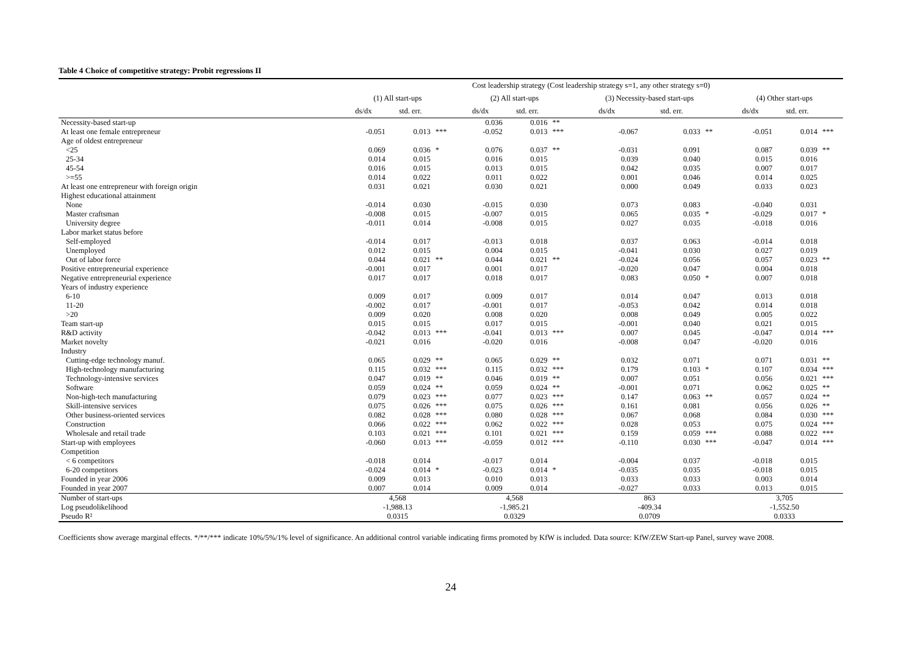Table 4 Choice of competitive strategy: Probit regressions II
| | Cost leadership strategy (Cost leadership strategy s=1, any other strategy s=0) | | | | | | | | | | | |
| --- | --- | --- | --- | --- | --- | --- | --- | --- | --- | --- | --- | --- |
| | (1) All start-ups | | | (2) All start-ups | | | (3) Necessity-based start-ups | | | (4) Other start-ups | | |
| | ds/dx | std. err. | | ds/dx | std. err. | | ds/dx | std. err. | | ds/dx | std. err. | |
| Necessity-based start-up | | | | 0.036 | 0.016 | ** | | | | | | |
| At least one female entrepreneur | -0.051 | 0.013 | *** | -0.052 | 0.013 | *** | -0.067 | 0.033 | ** | -0.051 | 0.014 | *** |
| Age of oldest entrepreneur | | | | | | | | | | | | |
| <25 | 0.069 | 0.036 | * | 0.076 | 0.037 | ** | -0.031 | 0.091 | | 0.087 | 0.039 | ** |
| 25-34 | 0.014 | 0.015 | | 0.016 | 0.015 | | 0.039 | 0.040 | | 0.015 | 0.016 | |
| 45-54 | 0.016 | 0.015 | | 0.013 | 0.015 | | 0.042 | 0.035 | | 0.007 | 0.017 | |
| >=55 | 0.014 | 0.022 | | 0.011 | 0.022 | | 0.001 | 0.046 | | 0.014 | 0.025 | |
| At least one entrepreneur with foreign origin | 0.031 | 0.021 | | 0.030 | 0.021 | | 0.000 | 0.049 | | 0.033 | 0.023 | |
| Highest educational attainment | | | | | | | | | | | | |
| None | -0.014 | 0.030 | | -0.015 | 0.030 | | 0.073 | 0.083 | | -0.040 | 0.031 | |
| Master craftsman | -0.008 | 0.015 | | -0.007 | 0.015 | | 0.065 | 0.035 | * | -0.029 | 0.017 | * |
| University degree | -0.011 | 0.014 | | -0.008 | 0.015 | | 0.027 | 0.035 | | -0.018 | 0.016 | |
| Labor market status before | | | | | | | | | | | | |
| Self-employed | -0.014 | 0.017 | | -0.013 | 0.018 | | 0.037 | 0.063 | | -0.014 | 0.018 | |
| Unemployed | 0.012 | 0.015 | | 0.004 | 0.015 | | -0.041 | 0.030 | | 0.027 | 0.019 | |
| Out of labor force | 0.044 | 0.021 | ** | 0.044 | 0.021 | ** | -0.024 | 0.056 | | 0.057 | 0.023 | ** |
| Positive entrepreneurial experience | -0.001 | 0.017 | | 0.001 | 0.017 | | -0.020 | 0.047 | | 0.004 | 0.018 | |
| Negative entrepreneurial experience | 0.017 | 0.017 | | 0.018 | 0.017 | | 0.083 | 0.050 | * | 0.007 | 0.018 | |
| Years of industry experience | | | | | | | | | | | | |
| 6-10 | 0.009 | 0.017 | | 0.009 | 0.017 | | 0.014 | 0.047 | | 0.013 | 0.018 | |
| 11-20 | -0.002 | 0.017 | | -0.001 | 0.017 | | -0.053 | 0.042 | | 0.014 | 0.018 | |
| >20 | 0.009 | 0.020 | | 0.008 | 0.020 | | 0.008 | 0.049 | | 0.005 | 0.022 | |
| Team start-up | 0.015 | 0.015 | | 0.017 | 0.015 | | -0.001 | 0.040 | | 0.021 | 0.015 | |
| R&D activity | -0.042 | 0.013 | *** | -0.041 | 0.013 | *** | 0.007 | 0.045 | | -0.047 | 0.014 | *** |
| Market novelty | -0.021 | 0.016 | | -0.020 | 0.016 | | -0.008 | 0.047 | | -0.020 | 0.016 | |
| Industry | | | | | | | | | | | | |
| Cutting-edge technology manuf. | 0.065 | 0.029 | ** | 0.065 | 0.029 | ** | 0.032 | 0.071 | | 0.071 | 0.031 | ** |
| High-technology manufacturing | 0.115 | 0.032 | *** | 0.115 | 0.032 | *** | 0.179 | 0.103 | * | 0.107 | 0.034 | *** |
| Technology-intensive services | 0.047 | 0.019 | ** | 0.046 | 0.019 | ** | 0.007 | 0.051 | | 0.056 | 0.021 | *** |
| Software | 0.059 | 0.024 | ** | 0.059 | 0.024 | ** | -0.001 | 0.071 | | 0.062 | 0.025 | ** |
| Non-high-tech manufacturing | 0.079 | 0.023 | *** | 0.077 | 0.023 | *** | 0.147 | 0.063 | ** | 0.057 | 0.024 | ** |
| Skill-intensive services | 0.075 | 0.026 | *** | 0.075 | 0.026 | *** | 0.161 | 0.081 | | 0.056 | 0.026 | ** |
| Other business-oriented services | 0.082 | 0.028 | *** | 0.080 | 0.028 | *** | 0.067 | 0.068 | | 0.084 | 0.030 | *** |
| Construction | 0.066 | 0.022 | *** | 0.062 | 0.022 | *** | 0.028 | 0.053 | | 0.075 | 0.024 | *** |
| Wholesale and retail trade | 0.103 | 0.021 | *** | 0.101 | 0.021 | *** | 0.159 | 0.059 | *** | 0.088 | 0.022 | *** |
| Start-up with employees | -0.060 | 0.013 | *** | -0.059 | 0.012 | *** | -0.110 | 0.030 | *** | -0.047 | 0.014 | *** |
| Competition | | | | | | | | | | | | |
| < 6 competitors | -0.018 | 0.014 | | -0.017 | 0.014 | | -0.004 | 0.037 | | -0.018 | 0.015 | |
| 6-20 competitors | -0.024 | 0.014 | * | -0.023 | 0.014 | * | -0.035 | 0.035 | | -0.018 | 0.015 | |
| Founded in year 2006 | 0.009 | 0.013 | | 0.010 | 0.013 | | 0.033 | 0.033 | | 0.003 | 0.014 | |
| Founded in year 2007 | 0.007 | 0.014 | | 0.009 | 0.014 | | -0.027 | 0.033 | | 0.013 | 0.015 | |
| Number of start-ups | 4,568 | | | 4,568 | | | 863 | | | 3,705 | | |
| Log pseudolikelihood | -1,988.13 | | | -1,985.21 | | | -409.34 | | | -1,552.50 | | |
| Pseudo R² | 0.0315 | | | 0.0329 | | | 0.0709 | | | 0.0333 | | |
Coefficients show average marginal effects. */**/*** indicate 10%/5%/1% level of significance. An additional control variable indicating firms promoted by KfW is included. Data source: KfW/ZEW Start-up Panel, survey wave 2008.
24